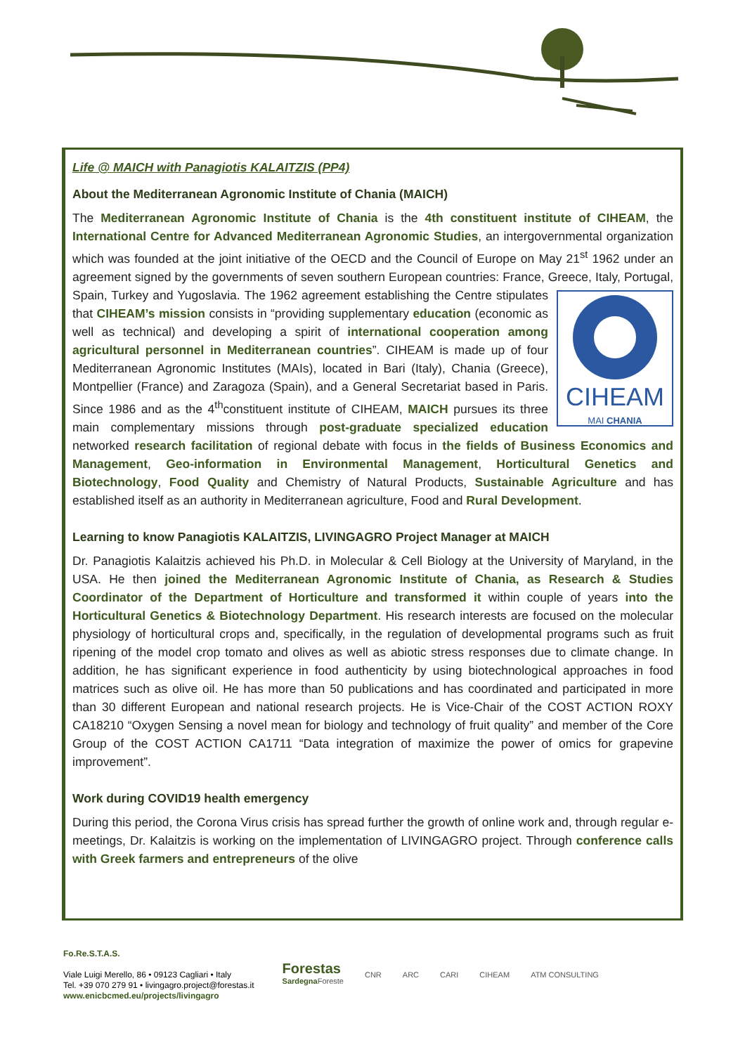Life @ MAICH with Panagiotis KALAITZIS (PP4)
About the Mediterranean Agronomic Institute of Chania (MAICH)
The Mediterranean Agronomic Institute of Chania is the 4th constituent institute of CIHEAM, the International Centre for Advanced Mediterranean Agronomic Studies, an intergovernmental organization which was founded at the joint initiative of the OECD and the Council of Europe on May 21<sup>st</sup> 1962 under an agreement signed by the governments of seven southern European countries: France, Greece, Italy, Portugal, Spain, Turkey and Yugoslavia.
CIHEAM
MAI CHANIA The 1962 agreement establishing the Centre stipulates that CIHEAM’s mission consists in “providing supplementary education (economic as well as technical) and developing a spirit of international cooperation among agricultural personnel in Mediterranean countries”. CIHEAM is made up of four Mediterranean Agronomic Institutes (MAIs), located in Bari (Italy), Chania (Greece), Montpellier (France) and Zaragoza (Spain), and a General Secretariat based in Paris. Since 1986 and as the 4<sup>th</sup>constituent institute of CIHEAM, MAICH pursues its three main complementary missions through post-graduate specialized education networked research facilitation of regional debate with focus in the fields of Business Economics and Management, Geo-information in Environmental Management, Horticultural Genetics and Biotechnology, Food Quality and Chemistry of Natural Products, Sustainable Agriculture and has established itself as an authority in Mediterranean agriculture, Food and Rural Development.
Learning to know Panagiotis KALAITZIS, LIVINGAGRO Project Manager at MAICH
Dr. Panagiotis Kalaitzis achieved his Ph.D. in Molecular & Cell Biology at the University of Maryland, in the USA. He then joined the Mediterranean Agronomic Institute of Chania, as Research & Studies Coordinator of the Department of Horticulture and transformed it within couple of years into the Horticultural Genetics & Biotechnology Department. His research interests are focused on the molecular physiology of horticultural crops and, specifically, in the regulation of developmental programs such as fruit ripening of the model crop tomato and olives as well as abiotic stress responses due to climate change. In addition, he has significant experience in food authenticity by using biotechnological approaches in food matrices such as olive oil. He has more than 50 publications and has coordinated and participated in more than 30 different European and national research projects. He is Vice-Chair of the COST ACTION ROXY CA18210 “Oxygen Sensing a novel mean for biology and technology of fruit quality” and member of the Core Group of the COST ACTION CA1711 “Data integration of maximize the power of omics for grapevine improvement”.
Work during COVID19 health emergency
During this period, the Corona Virus crisis has spread further the growth of online work and, through regular e-meetings, Dr. Kalaitzis is working on the implementation of LIVINGAGRO project. Through conference calls with Greek farmers and entrepreneurs of the olive
Fo.Re.S.T.A.S.
Viale Luigi Merello, 86 • 09123 Cagliari • Italy
Tel. +39 070 279 91 • livingagro.project@forestas.it
www.enicbcmed.eu/projects/livingagro
Forestas
Sardegna Foreste
CNR ARC CARI CIHEAM ATM CONSULTING